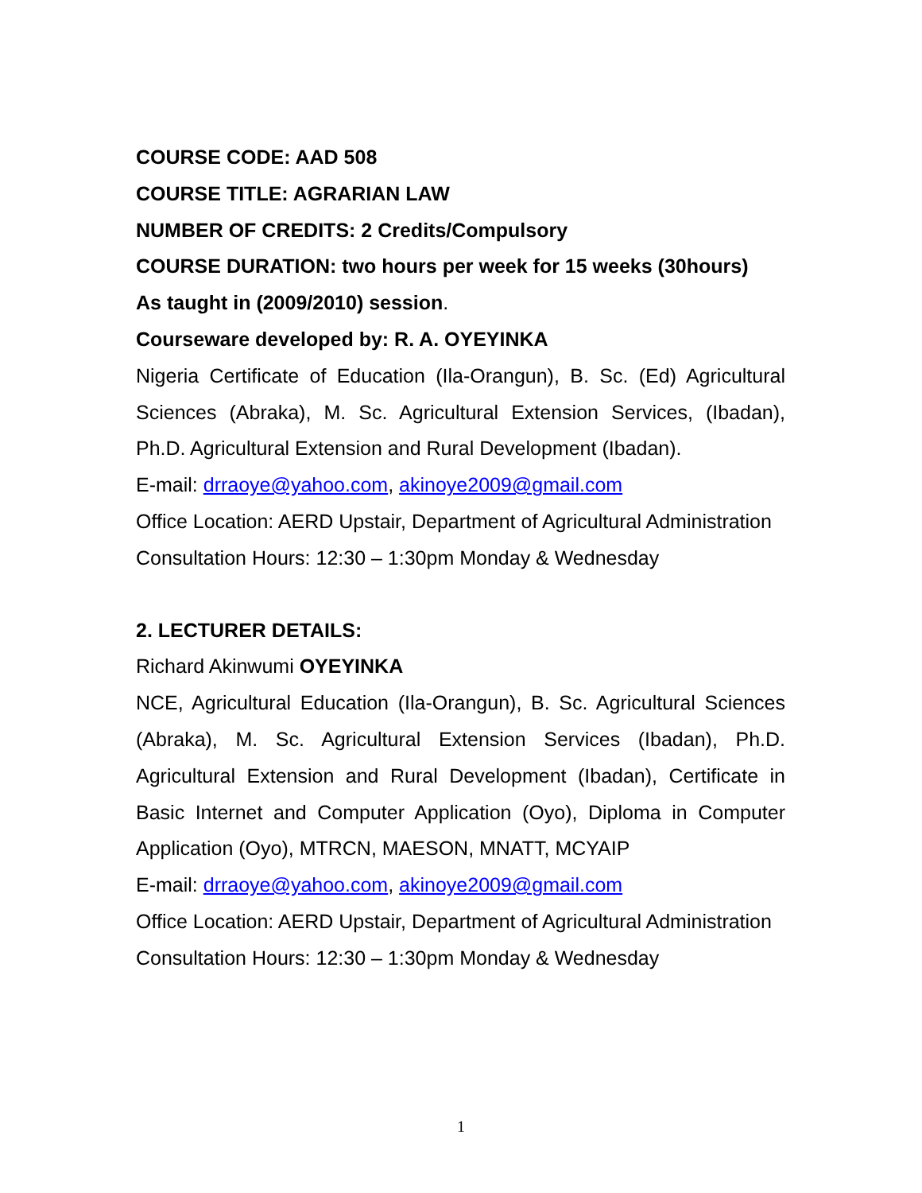COURSE CODE: AAD 508
COURSE TITLE: AGRARIAN LAW
NUMBER OF CREDITS: 2 Credits/Compulsory
COURSE DURATION: two hours per week for 15 weeks (30hours)
As taught in (2009/2010) session.
Courseware developed by: R. A. OYEYINKA
Nigeria Certificate of Education (Ila-Orangun), B. Sc. (Ed) Agricultural Sciences (Abraka), M. Sc. Agricultural Extension Services, (Ibadan), Ph.D. Agricultural Extension and Rural Development (Ibadan).
E-mail: drraoye@yahoo.com, akinoye2009@gmail.com
Office Location: AERD Upstair, Department of Agricultural Administration
Consultation Hours: 12:30 – 1:30pm Monday & Wednesday
2. LECTURER DETAILS:
Richard Akinwumi OYEYINKA
NCE, Agricultural Education (Ila-Orangun), B. Sc. Agricultural Sciences (Abraka), M. Sc. Agricultural Extension Services (Ibadan), Ph.D. Agricultural Extension and Rural Development (Ibadan), Certificate in Basic Internet and Computer Application (Oyo), Diploma in Computer Application (Oyo), MTRCN, MAESON, MNATT, MCYAIP
E-mail: drraoye@yahoo.com, akinoye2009@gmail.com
Office Location: AERD Upstair, Department of Agricultural Administration
Consultation Hours: 12:30 – 1:30pm Monday & Wednesday
1